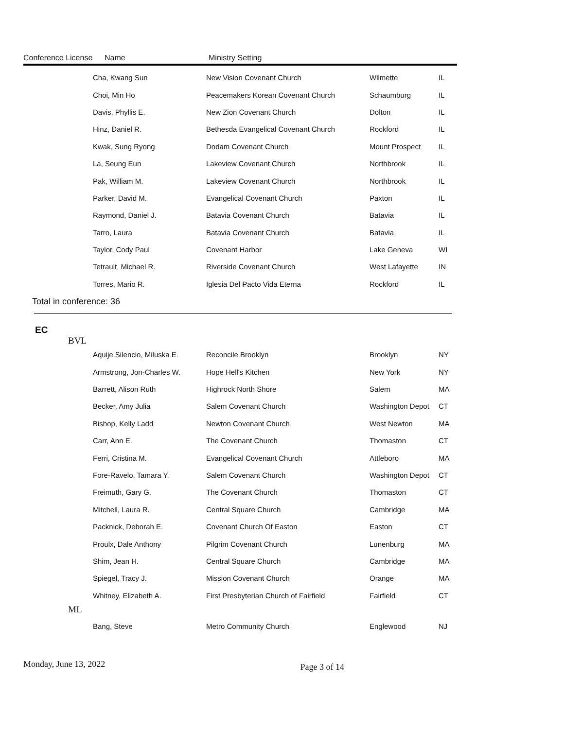Conference License Name Ministry Setting
| Cha, Kwang Sun | New Vision Covenant Church | Wilmette | IL |
| Choi, Min Ho | Peacemakers Korean Covenant Church | Schaumburg | IL |
| Davis, Phyllis E. | New Zion Covenant Church | Dolton | IL |
| Hinz, Daniel R. | Bethesda Evangelical Covenant Church | Rockford | IL |
| Kwak, Sung Ryong | Dodam Covenant Church | Mount Prospect | IL |
| La, Seung Eun | Lakeview Covenant Church | Northbrook | IL |
| Pak, William M. | Lakeview Covenant Church | Northbrook | IL |
| Parker, David M. | Evangelical Covenant Church | Paxton | IL |
| Raymond, Daniel J. | Batavia Covenant Church | Batavia | IL |
| Tarro, Laura | Batavia Covenant Church | Batavia | IL |
| Taylor, Cody Paul | Covenant Harbor | Lake Geneva | WI |
| Tetrault, Michael R. | Riverside Covenant Church | West Lafayette | IN |
| Torres, Mario R. | Iglesia Del Pacto Vida Eterna | Rockford | IL |
Total in conference: 36
EC
BVL
| Aquije Silencio, Miluska E. | Reconcile Brooklyn | Brooklyn | NY |
| Armstrong, Jon-Charles W. | Hope Hell's Kitchen | New York | NY |
| Barrett, Alison Ruth | Highrock North Shore | Salem | MA |
| Becker, Amy Julia | Salem Covenant Church | Washington Depot | CT |
| Bishop, Kelly Ladd | Newton Covenant Church | West Newton | MA |
| Carr, Ann E. | The Covenant Church | Thomaston | CT |
| Ferri, Cristina M. | Evangelical Covenant Church | Attleboro | MA |
| Fore-Ravelo, Tamara Y. | Salem Covenant Church | Washington Depot | CT |
| Freimuth, Gary G. | The Covenant Church | Thomaston | CT |
| Mitchell, Laura R. | Central Square Church | Cambridge | MA |
| Packnick, Deborah E. | Covenant Church Of Easton | Easton | CT |
| Proulx, Dale Anthony | Pilgrim Covenant Church | Lunenburg | MA |
| Shim, Jean H. | Central Square Church | Cambridge | MA |
| Spiegel, Tracy J. | Mission Covenant Church | Orange | MA |
| Whitney, Elizabeth A. | First Presbyterian Church of Fairfield | Fairfield | CT |
ML
| Bang, Steve | Metro Community Church | Englewood | NJ |
Monday, June 13, 2022 Page 3 of 14